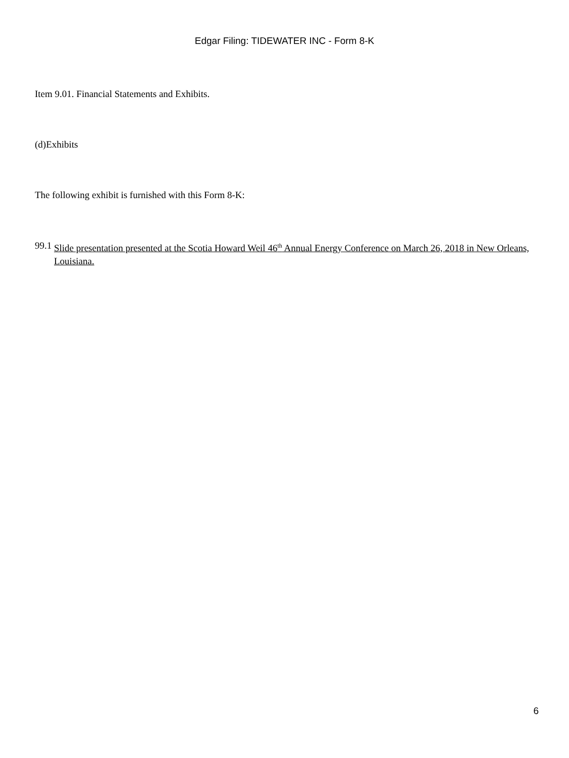Edgar Filing: TIDEWATER INC - Form 8-K
Item 9.01. Financial Statements and Exhibits.
(d)Exhibits
The following exhibit is furnished with this Form 8-K:
99.1 Slide presentation presented at the Scotia Howard Weil 46<sup>th</sup> Annual Energy Conference on March 26, 2018 in New Orleans, Louisiana.
6